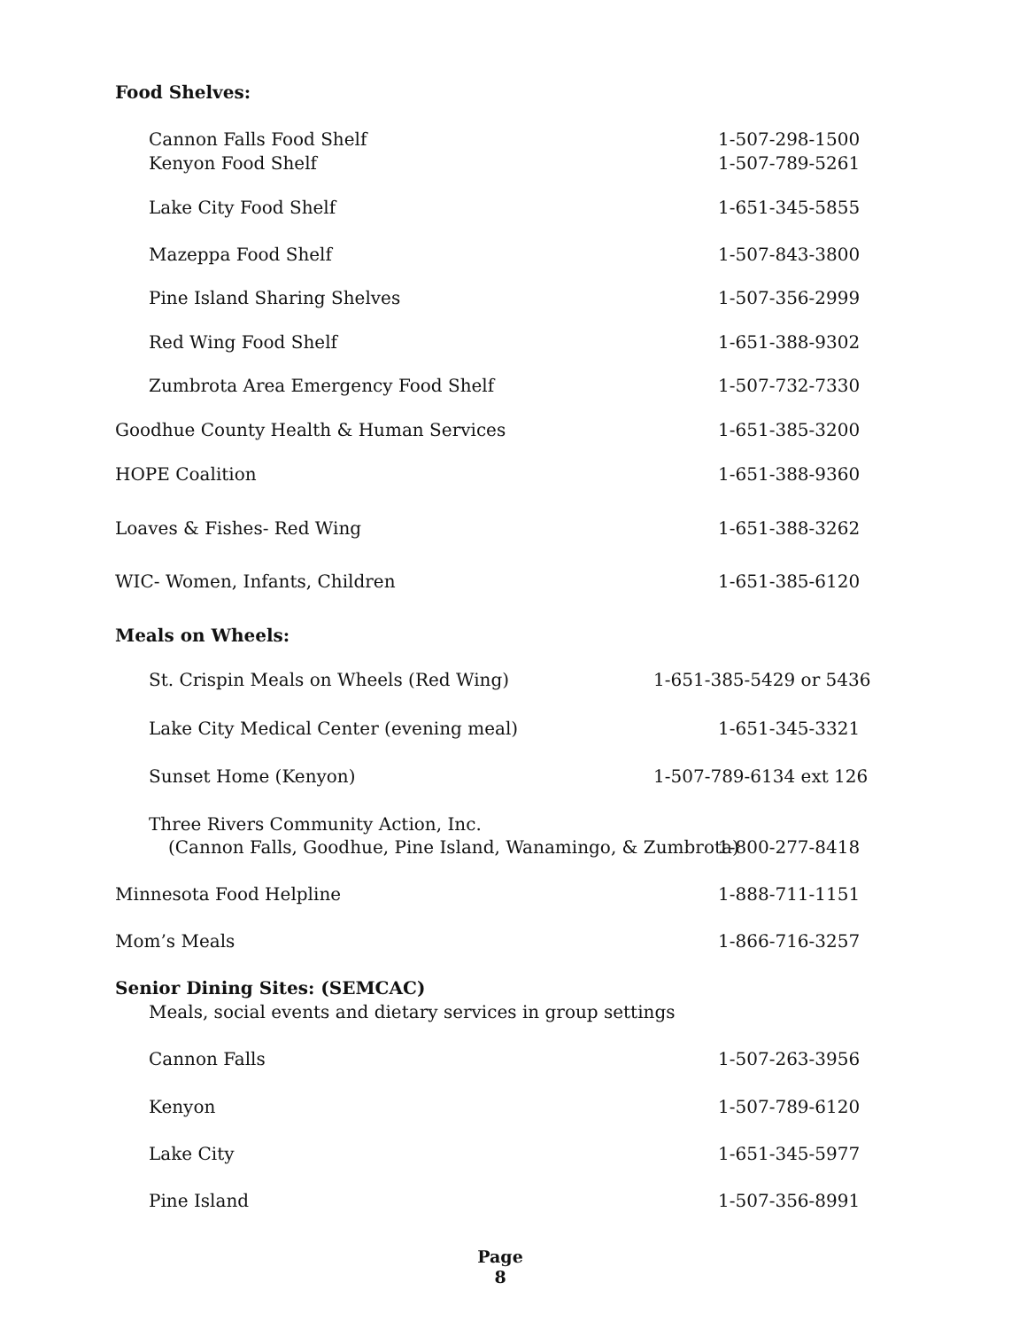Food Shelves:
Cannon Falls Food Shelf 1-507-298-1500
Kenyon Food Shelf 1-507-789-5261
Lake City Food Shelf 1-651-345-5855
Mazeppa Food Shelf 1-507-843-3800
Pine Island Sharing Shelves 1-507-356-2999
Red Wing Food Shelf 1-651-388-9302
Zumbrota Area Emergency Food Shelf 1-507-732-7330
Goodhue County Health & Human Services 1-651-385-3200
HOPE Coalition 1-651-388-9360
Loaves & Fishes- Red Wing 1-651-388-3262
WIC- Women, Infants, Children 1-651-385-6120
Meals on Wheels:
St. Crispin Meals on Wheels (Red Wing) 1-651-385-5429 or 5436
Lake City Medical Center (evening meal) 1-651-345-3321
Sunset Home (Kenyon) 1-507-789-6134 ext 126
Three Rivers Community Action, Inc.
(Cannon Falls, Goodhue, Pine Island, Wanamingo, & Zumbrota) 1-800-277-8418
Minnesota Food Helpline 1-888-711-1151
Mom’s Meals 1-866-716-3257
Senior Dining Sites: (SEMCAC)
Meals, social events and dietary services in group settings
Cannon Falls 1-507-263-3956
Kenyon 1-507-789-6120
Lake City 1-651-345-5977
Pine Island 1-507-356-8991
Page
8